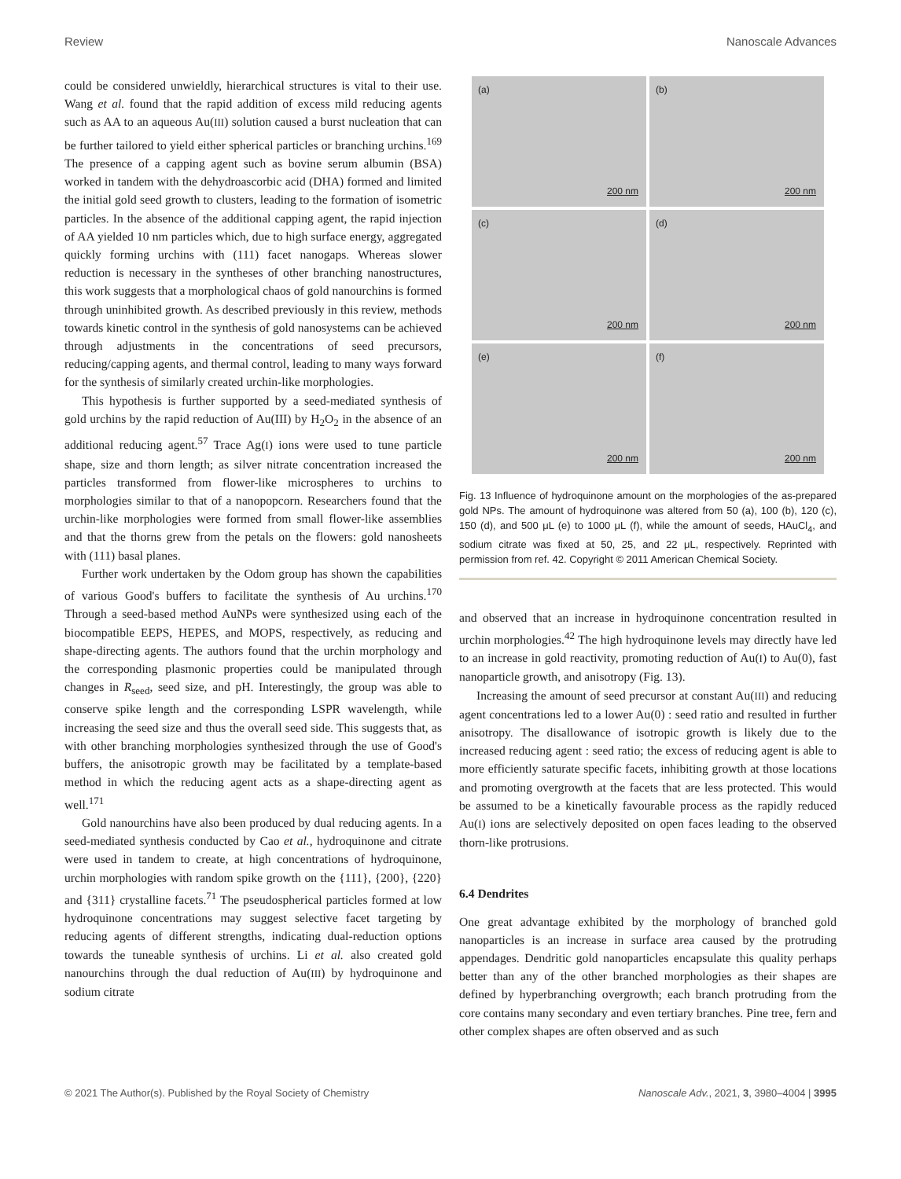Review Nanoscale Advances
could be considered unwieldly, hierarchical structures is vital to their use. Wang et al. found that the rapid addition of excess mild reducing agents such as AA to an aqueous Au(III) solution caused a burst nucleation that can be further tailored to yield either spherical particles or branching urchins.<sup>169</sup> The presence of a capping agent such as bovine serum albumin (BSA) worked in tandem with the dehydroascorbic acid (DHA) formed and limited the initial gold seed growth to clusters, leading to the formation of isometric particles. In the absence of the additional capping agent, the rapid injection of AA yielded 10 nm particles which, due to high surface energy, aggregated quickly forming urchins with (111) facet nanogaps. Whereas slower reduction is necessary in the syntheses of other branching nanostructures, this work suggests that a morphological chaos of gold nanourchins is formed through uninhibited growth. As described previously in this review, methods towards kinetic control in the synthesis of gold nanosystems can be achieved through adjustments in the concentrations of seed precursors, reducing/capping agents, and thermal control, leading to many ways forward for the synthesis of similarly created urchin-like morphologies.
This hypothesis is further supported by a seed-mediated synthesis of gold urchins by the rapid reduction of Au(III) by H<sub>2</sub>O<sub>2</sub> in the absence of an additional reducing agent.<sup>57</sup> Trace Ag(I) ions were used to tune particle shape, size and thorn length; as silver nitrate concentration increased the particles transformed from flower-like microspheres to urchins to morphologies similar to that of a nanopopcorn. Researchers found that the urchin-like morphologies were formed from small flower-like assemblies and that the thorns grew from the petals on the flowers: gold nanosheets with (111) basal planes.
Further work undertaken by the Odom group has shown the capabilities of various Good's buffers to facilitate the synthesis of Au urchins.<sup>170</sup> Through a seed-based method AuNPs were synthesized using each of the biocompatible EEPS, HEPES, and MOPS, respectively, as reducing and shape-directing agents. The authors found that the urchin morphology and the corresponding plasmonic properties could be manipulated through changes in R<sub>seed</sub>, seed size, and pH. Interestingly, the group was able to conserve spike length and the corresponding LSPR wavelength, while increasing the seed size and thus the overall seed side. This suggests that, as with other branching morphologies synthesized through the use of Good's buffers, the anisotropic growth may be facilitated by a template-based method in which the reducing agent acts as a shape-directing agent as well.<sup>171</sup>
Gold nanourchins have also been produced by dual reducing agents. In a seed-mediated synthesis conducted by Cao et al., hydroquinone and citrate were used in tandem to create, at high concentrations of hydroquinone, urchin morphologies with random spike growth on the {111}, {200}, {220} and {311} crystalline facets.<sup>71</sup> The pseudospherical particles formed at low hydroquinone concentrations may suggest selective facet targeting by reducing agents of different strengths, indicating dual-reduction options towards the tuneable synthesis of urchins. Li et al. also created gold nanourchins through the dual reduction of Au(III) by hydroquinone and sodium citrate
(a)
200 nm
(b)
200 nm
(c)
200 nm
(d)
200 nm
(e)
200 nm
(f)
200 nm
Fig. 13 Influence of hydroquinone amount on the morphologies of the as-prepared gold NPs. The amount of hydroquinone was altered from 50 (a), 100 (b), 120 (c), 150 (d), and 500 μL (e) to 1000 μL (f), while the amount of seeds, HAuCl<sub>4</sub>, and sodium citrate was fixed at 50, 25, and 22 μL, respectively. Reprinted with permission from ref. 42. Copyright © 2011 American Chemical Society.
and observed that an increase in hydroquinone concentration resulted in urchin morphologies.<sup>42</sup> The high hydroquinone levels may directly have led to an increase in gold reactivity, promoting reduction of Au(I) to Au(0), fast nanoparticle growth, and anisotropy (Fig. 13).
Increasing the amount of seed precursor at constant Au(III) and reducing agent concentrations led to a lower Au(0) : seed ratio and resulted in further anisotropy. The disallowance of isotropic growth is likely due to the increased reducing agent : seed ratio; the excess of reducing agent is able to more efficiently saturate specific facets, inhibiting growth at those locations and promoting overgrowth at the facets that are less protected. This would be assumed to be a kinetically favourable process as the rapidly reduced Au(I) ions are selectively deposited on open faces leading to the observed thorn-like protrusions.
6.4 Dendrites
One great advantage exhibited by the morphology of branched gold nanoparticles is an increase in surface area caused by the protruding appendages. Dendritic gold nanoparticles encapsulate this quality perhaps better than any of the other branched morphologies as their shapes are defined by hyperbranching overgrowth; each branch protruding from the core contains many secondary and even tertiary branches. Pine tree, fern and other complex shapes are often observed and as such
© 2021 The Author(s). Published by the Royal Society of Chemistry Nanoscale Adv., 2021, 3, 3980–4004 | 3995